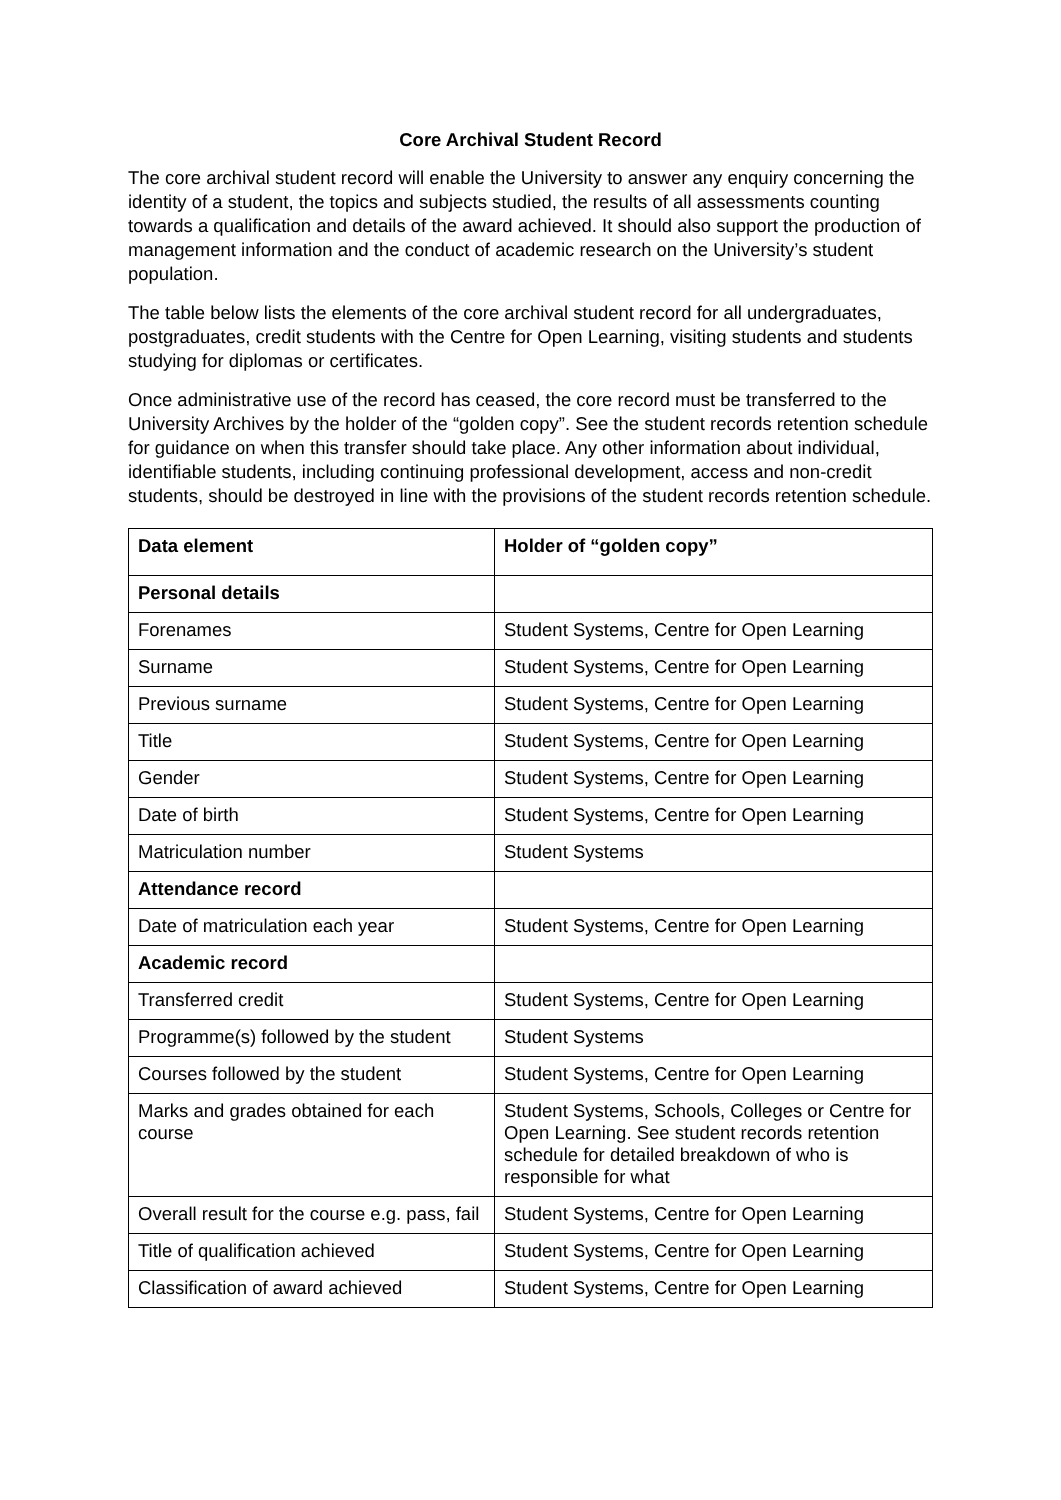Core Archival Student Record
The core archival student record will enable the University to answer any enquiry concerning the identity of a student, the topics and subjects studied, the results of all assessments counting towards a qualification and details of the award achieved. It should also support the production of management information and the conduct of academic research on the University’s student population.
The table below lists the elements of the core archival student record for all undergraduates, postgraduates, credit students with the Centre for Open Learning, visiting students and students studying for diplomas or certificates.
Once administrative use of the record has ceased, the core record must be transferred to the University Archives by the holder of the “golden copy”. See the student records retention schedule for guidance on when this transfer should take place. Any other information about individual, identifiable students, including continuing professional development, access and non-credit students, should be destroyed in line with the provisions of the student records retention schedule.
| Data element | Holder of “golden copy” |
| --- | --- |
| Personal details | |
| Forenames | Student Systems, Centre for Open Learning |
| Surname | Student Systems, Centre for Open Learning |
| Previous surname | Student Systems, Centre for Open Learning |
| Title | Student Systems, Centre for Open Learning |
| Gender | Student Systems, Centre for Open Learning |
| Date of birth | Student Systems, Centre for Open Learning |
| Matriculation number | Student Systems |
| Attendance record | |
| Date of matriculation each year | Student Systems, Centre for Open Learning |
| Academic record | |
| Transferred credit | Student Systems, Centre for Open Learning |
| Programme(s) followed by the student | Student Systems |
| Courses followed by the student | Student Systems, Centre for Open Learning |
| Marks and grades obtained for each course | Student Systems, Schools, Colleges or Centre for Open Learning. See student records retention schedule for detailed breakdown of who is responsible for what |
| Overall result for the course e.g. pass, fail | Student Systems, Centre for Open Learning |
| Title of qualification achieved | Student Systems, Centre for Open Learning |
| Classification of award achieved | Student Systems, Centre for Open Learning |